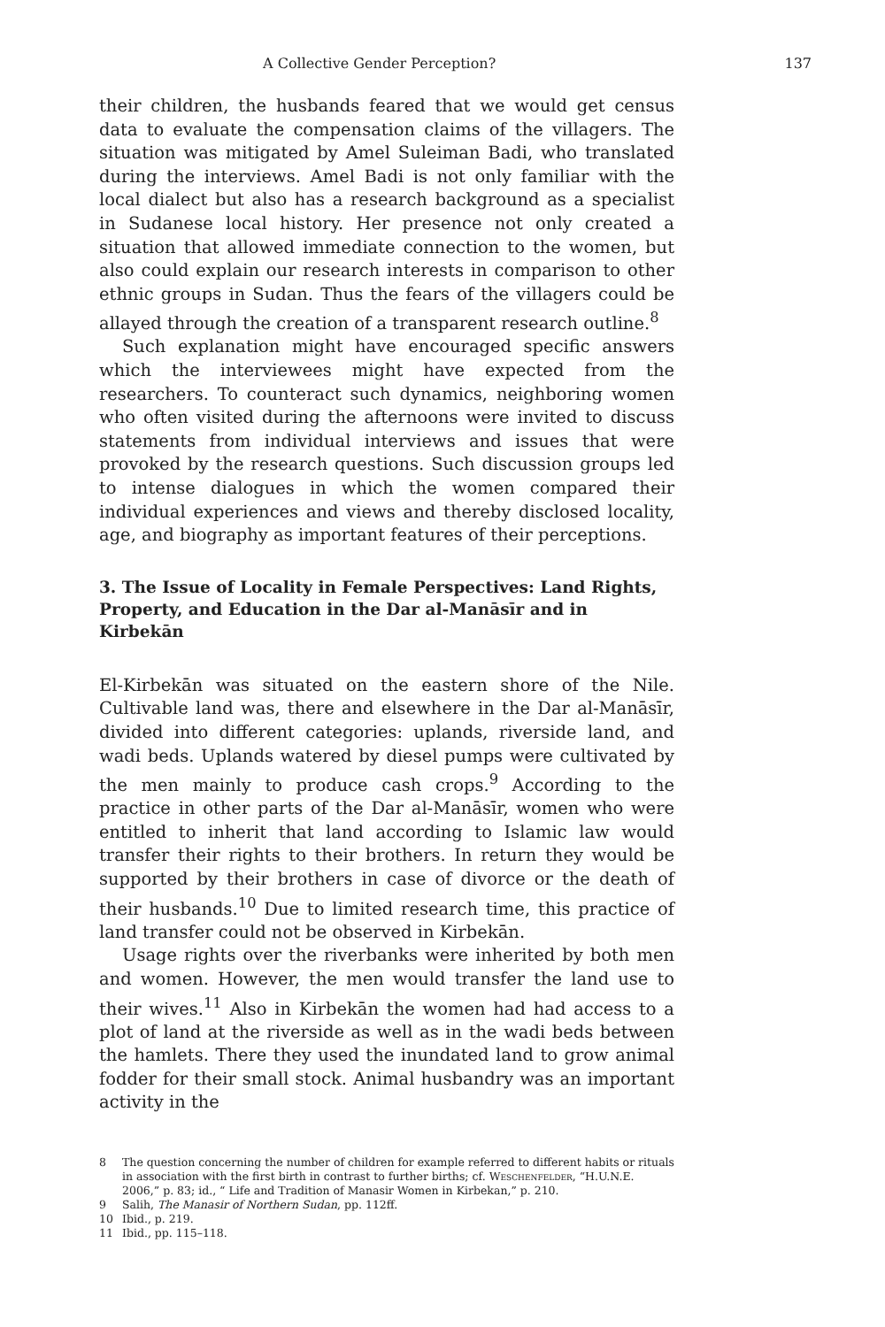A Collective Gender Perception? 137
their children, the husbands feared that we would get census data to evaluate the compensation claims of the villagers. The situation was mitigated by Amel Suleiman Badi, who translated during the interviews. Amel Badi is not only familiar with the local dialect but also has a research background as a specialist in Sudanese local history. Her presence not only created a situation that allowed immediate connection to the women, but also could explain our research interests in comparison to other ethnic groups in Sudan. Thus the fears of the villagers could be allayed through the creation of a transparent research outline.<sup>8</sup>
Such explanation might have encouraged specific answers which the interviewees might have expected from the researchers. To counteract such dynamics, neighboring women who often visited during the afternoons were invited to discuss statements from individual interviews and issues that were provoked by the research questions. Such discussion groups led to intense dialogues in which the women compared their individual experiences and views and thereby disclosed locality, age, and biography as important features of their perceptions.
3. The Issue of Locality in Female Perspectives: Land Rights, Property, and Education in the Dar al-Manāsīr and in Kirbekān
El-Kirbekān was situated on the eastern shore of the Nile. Cultivable land was, there and elsewhere in the Dar al-Manāsīr, divided into different categories: uplands, riverside land, and wadi beds. Uplands watered by diesel pumps were cultivated by the men mainly to produce cash crops.<sup>9</sup> According to the practice in other parts of the Dar al-Manāsīr, women who were entitled to inherit that land according to Islamic law would transfer their rights to their brothers. In return they would be supported by their brothers in case of divorce or the death of their husbands.<sup>10</sup> Due to limited research time, this practice of land transfer could not be observed in Kirbekān.
Usage rights over the riverbanks were inherited by both men and women. However, the men would transfer the land use to their wives.<sup>11</sup> Also in Kirbekān the women had had access to a plot of land at the riverside as well as in the wadi beds between the hamlets. There they used the inundated land to grow animal fodder for their small stock. Animal husbandry was an important activity in the
8 The question concerning the number of children for example referred to different habits or rituals in association with the first birth in contrast to further births; cf. Weschenfelder, “H.U.N.E. 2006,” p. 83; id., “ Life and Tradition of Manasir Women in Kirbekan,” p. 210.
9 Salih, The Manasir of Northern Sudan, pp. 112ff.
10 Ibid., p. 219.
11 Ibid., pp. 115–118.